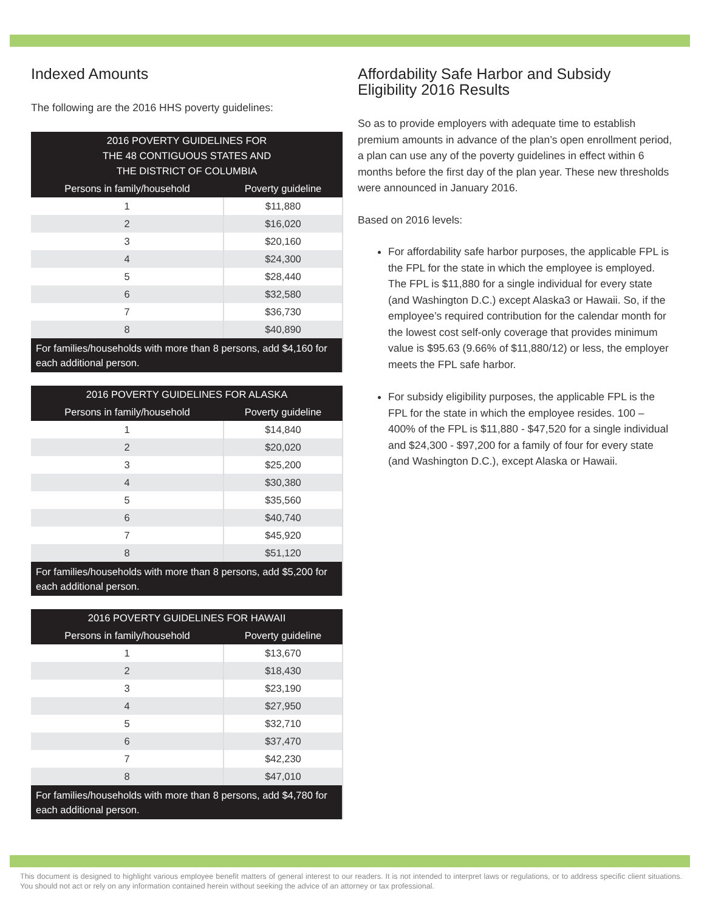Indexed Amounts
The following are the 2016 HHS poverty guidelines:
| 2016 POVERTY GUIDELINES FOR THE 48 CONTIGUOUS STATES AND THE DISTRICT OF COLUMBIA | |
| --- | --- |
| Persons in family/household | Poverty guideline |
| 1 | $11,880 |
| 2 | $16,020 |
| 3 | $20,160 |
| 4 | $24,300 |
| 5 | $28,440 |
| 6 | $32,580 |
| 7 | $36,730 |
| 8 | $40,890 |
| For families/households with more than 8 persons, add $4,160 for each additional person. | |
| 2016 POVERTY GUIDELINES FOR ALASKA | |
| --- | --- |
| Persons in family/household | Poverty guideline |
| 1 | $14,840 |
| 2 | $20,020 |
| 3 | $25,200 |
| 4 | $30,380 |
| 5 | $35,560 |
| 6 | $40,740 |
| 7 | $45,920 |
| 8 | $51,120 |
| For families/households with more than 8 persons, add $5,200 for each additional person. | |
| 2016 POVERTY GUIDELINES FOR HAWAII | |
| --- | --- |
| Persons in family/household | Poverty guideline |
| 1 | $13,670 |
| 2 | $18,430 |
| 3 | $23,190 |
| 4 | $27,950 |
| 5 | $32,710 |
| 6 | $37,470 |
| 7 | $42,230 |
| 8 | $47,010 |
| For families/households with more than 8 persons, add $4,780 for each additional person. | |
Affordability Safe Harbor and Subsidy Eligibility 2016 Results
So as to provide employers with adequate time to establish premium amounts in advance of the plan’s open enrollment period, a plan can use any of the poverty guidelines in effect within 6 months before the first day of the plan year. These new thresholds were announced in January 2016.
Based on 2016 levels:
For affordability safe harbor purposes, the applicable FPL is the FPL for the state in which the employee is employed. The FPL is $11,880 for a single individual for every state (and Washington D.C.) except Alaska3 or Hawaii. So, if the employee’s required contribution for the calendar month for the lowest cost self-only coverage that provides minimum value is $95.63 (9.66% of $11,880/12) or less, the employer meets the FPL safe harbor.
For subsidy eligibility purposes, the applicable FPL is the FPL for the state in which the employee resides. 100 – 400% of the FPL is $11,880 - $47,520 for a single individual and $24,300 - $97,200 for a family of four for every state (and Washington D.C.), except Alaska or Hawaii.
This document is designed to highlight various employee benefit matters of general interest to our readers. It is not intended to interpret laws or regulations, or to address specific client situations. You should not act or rely on any information contained herein without seeking the advice of an attorney or tax professional.